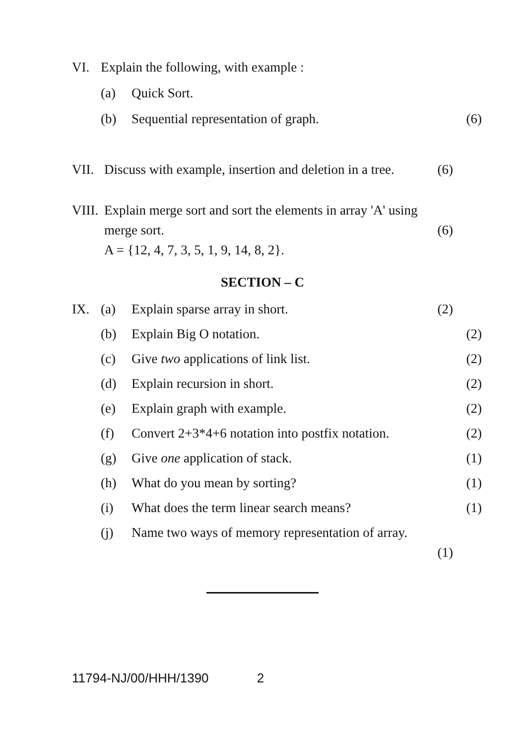VI. Explain the following, with example :
(a) Quick Sort.
(b) Sequential representation of graph.
(6)
VII. Discuss with example, insertion and deletion in a tree.
(6)
VIII.
Explain merge sort and sort the elements in array 'A' using
merge sort. (6)
A = {12, 4, 7, 3, 5, 1, 9, 14, 8, 2}.
SECTION – C
IX. (a) Explain sparse array in short. (2)
(b) Explain Big O notation. (2)
(c) Give two applications of link list.
(2)
(d) Explain recursion in short. (2)
(e) Explain graph with example. (2)
(f) Convert 2+3*4+6 notation into postfix notation.
(2)
(g) Give one application of stack. (1)
(h) What do you mean by sorting? (1)
(i) What does the term linear search means?
(1)
(j) Name two ways of memory representation of array.
(1)
11794-NJ/00/HHH/1390 2